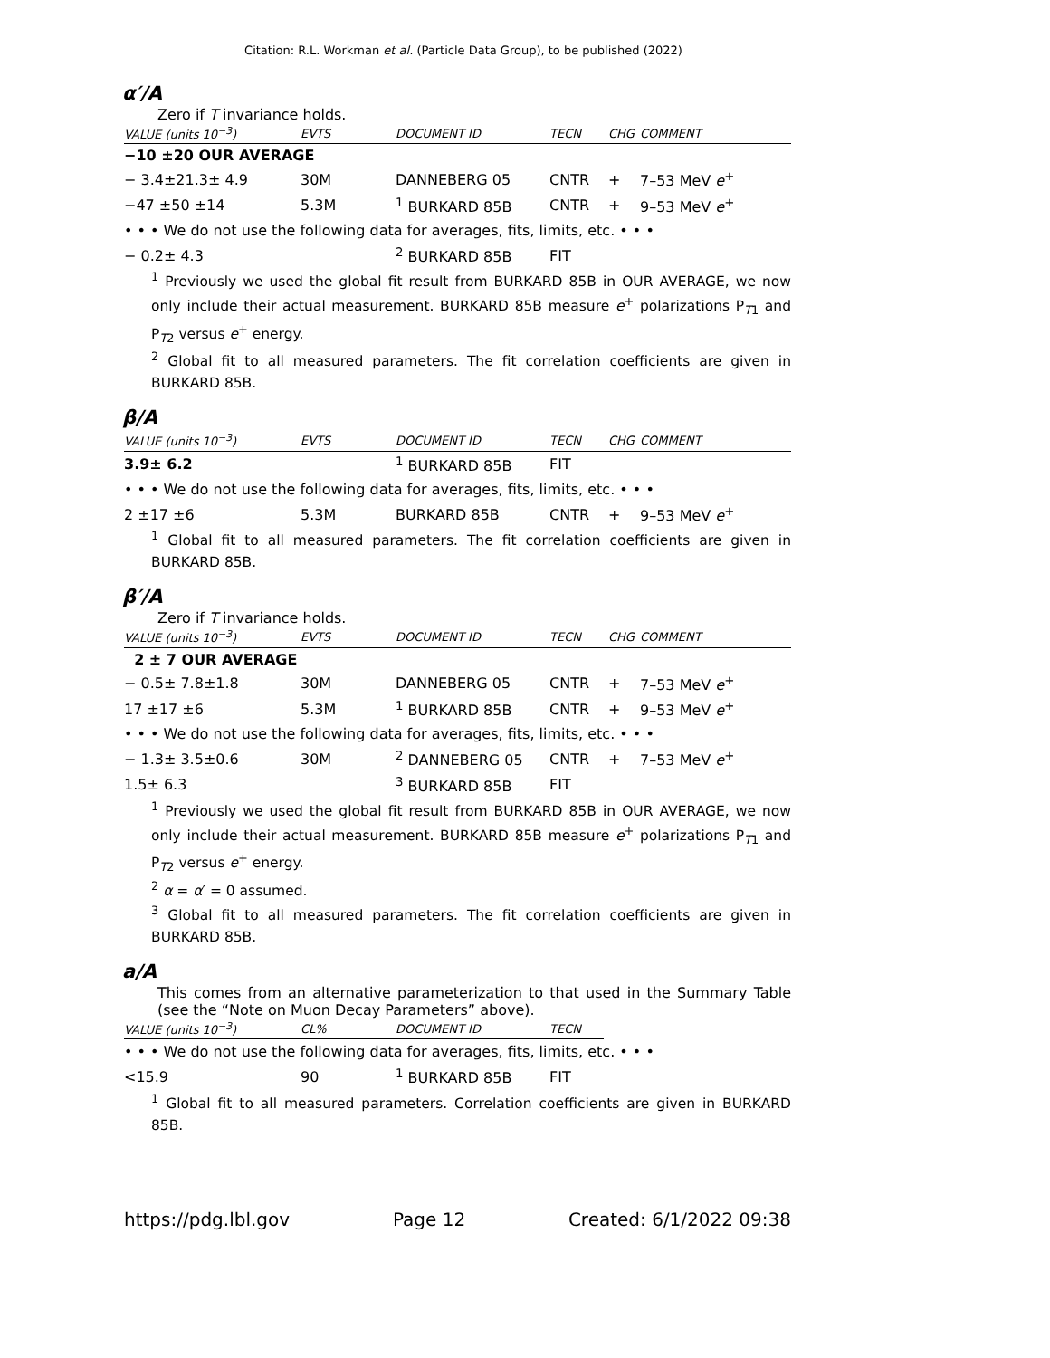Citation: R.L. Workman et al. (Particle Data Group), to be published (2022)
α′/A
Zero if T invariance holds.
| VALUE (units 10<sup>−3</sup>) | EVTS | DOCUMENT ID | TECN | CHG | COMMENT |
| --- | --- | --- | --- | --- | --- |
| −10 ±20 OUR AVERAGE | | | | | |
| − 3.4±21.3± 4.9 | 30M | DANNEBERG 05 | CNTR | + | 7–53 MeV e<sup>+</sup> |
| −47 ±50 ±14 | 5.3M | <sup>1</sup> BURKARD 85B | CNTR | + | 9–53 MeV e<sup>+</sup> |
| • • • We do not use the following data for averages, fits, limits, etc. • • • | | | | | |
| − 0.2± 4.3 | | <sup>2</sup> BURKARD 85B | FIT | | |
<sup>1</sup> Previously we used the global fit result from BURKARD 85B in OUR AVERAGE, we now only include their actual measurement. BURKARD 85B measure e<sup>+</sup> polarizations P<sub>T1</sub> and P<sub>T2</sub> versus e<sup>+</sup> energy.
<sup>2</sup> Global fit to all measured parameters. The fit correlation coefficients are given in BURKARD 85B.
β/A
| VALUE (units 10<sup>−3</sup>) | EVTS | DOCUMENT ID | TECN | CHG | COMMENT |
| --- | --- | --- | --- | --- | --- |
| 3.9± 6.2 | | <sup>1</sup> BURKARD 85B | FIT | | |
| • • • We do not use the following data for averages, fits, limits, etc. • • • | | | | | |
| 2 ±17 ±6 | 5.3M | BURKARD 85B | CNTR | + | 9–53 MeV e<sup>+</sup> |
<sup>1</sup> Global fit to all measured parameters. The fit correlation coefficients are given in BURKARD 85B.
β′/A
Zero if T invariance holds.
| VALUE (units 10<sup>−3</sup>) | EVTS | DOCUMENT ID | TECN | CHG | COMMENT |
| --- | --- | --- | --- | --- | --- |
| 2 ± 7 OUR AVERAGE | | | | | |
| − 0.5± 7.8±1.8 | 30M | DANNEBERG 05 | CNTR | + | 7–53 MeV e<sup>+</sup> |
| 17 ±17 ±6 | 5.3M | <sup>1</sup> BURKARD 85B | CNTR | + | 9–53 MeV e<sup>+</sup> |
| • • • We do not use the following data for averages, fits, limits, etc. • • • | | | | | |
| − 1.3± 3.5±0.6 | 30M | <sup>2</sup> DANNEBERG 05 | CNTR | + | 7–53 MeV e<sup>+</sup> |
| 1.5± 6.3 | | <sup>3</sup> BURKARD 85B | FIT | | |
<sup>1</sup> Previously we used the global fit result from BURKARD 85B in OUR AVERAGE, we now only include their actual measurement. BURKARD 85B measure e<sup>+</sup> polarizations P<sub>T1</sub> and P<sub>T2</sub> versus e<sup>+</sup> energy.
<sup>2</sup> α = α′ = 0 assumed.
<sup>3</sup> Global fit to all measured parameters. The fit correlation coefficients are given in BURKARD 85B.
a/A
This comes from an alternative parameterization to that used in the Summary Table (see the “Note on Muon Decay Parameters” above).
| VALUE (units 10<sup>−3</sup>) | CL% | DOCUMENT ID | TECN |
| --- | --- | --- | --- |
| • • • We do not use the following data for averages, fits, limits, etc. • • • | | | |
| <15.9 | 90 | <sup>1</sup> BURKARD 85B | FIT |
<sup>1</sup> Global fit to all measured parameters. Correlation coefficients are given in BURKARD 85B.
https://pdg.lbl.gov Page 12 Created: 6/1/2022 09:38